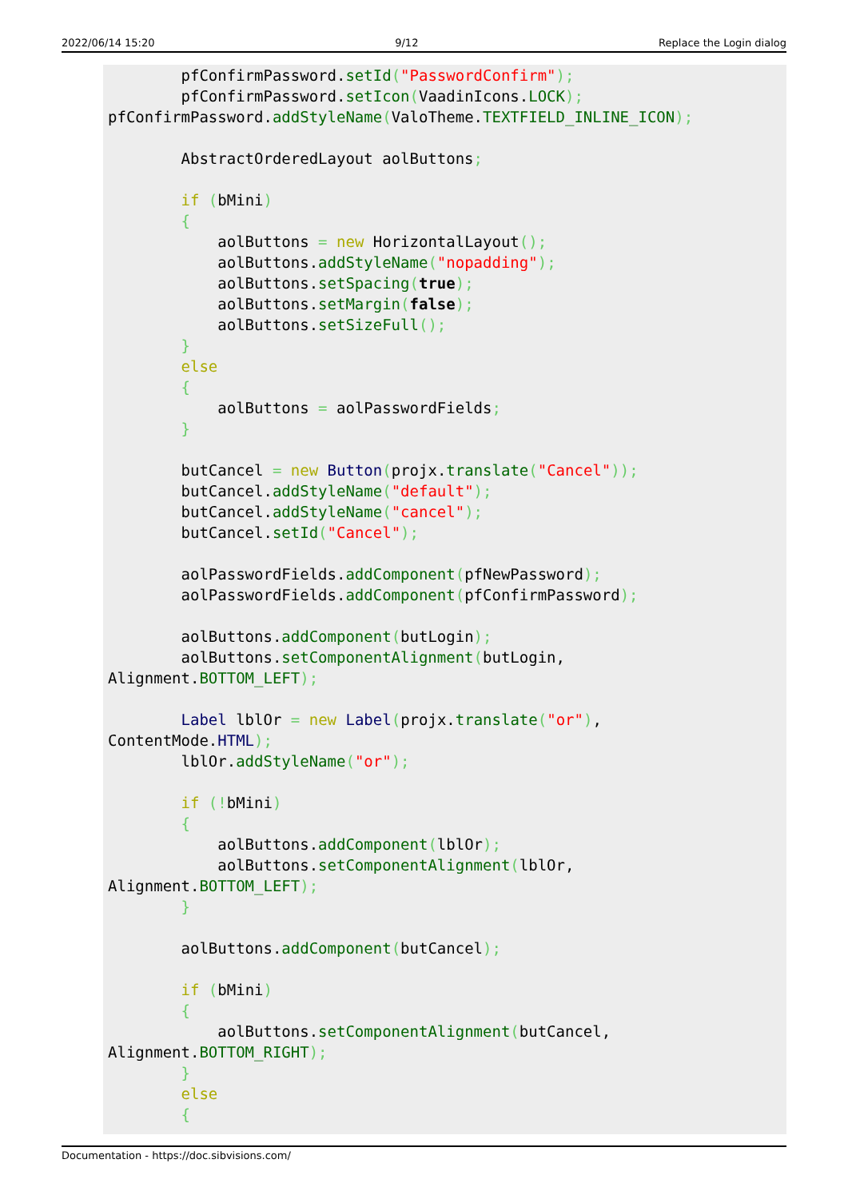2022/06/14 15:20 9/12 Replace the Login dialog
        pfConfirmPassword.setId("PasswordConfirm");
        pfConfirmPassword.setIcon(VaadinIcons.LOCK);
pfConfirmPassword.addStyleName(ValoTheme.TEXTFIELD_INLINE_ICON);

        AbstractOrderedLayout aolButtons;

        if (bMini)
        {
            aolButtons = new HorizontalLayout();
            aolButtons.addStyleName("nopadding");
            aolButtons.setSpacing(true);
            aolButtons.setMargin(false);
            aolButtons.setSizeFull();
        }
        else
        {
            aolButtons = aolPasswordFields;
        }

        butCancel = new Button(projx.translate("Cancel"));
        butCancel.addStyleName("default");
        butCancel.addStyleName("cancel");
        butCancel.setId("Cancel");

        aolPasswordFields.addComponent(pfNewPassword);
        aolPasswordFields.addComponent(pfConfirmPassword);

        aolButtons.addComponent(butLogin);
        aolButtons.setComponentAlignment(butLogin,
Alignment.BOTTOM_LEFT);

        Label lblOr = new Label(projx.translate("or"),
ContentMode.HTML);
        lblOr.addStyleName("or");

        if (!bMini)
        {
            aolButtons.addComponent(lblOr);
            aolButtons.setComponentAlignment(lblOr,
Alignment.BOTTOM_LEFT);
        }

        aolButtons.addComponent(butCancel);

        if (bMini)
        {
            aolButtons.setComponentAlignment(butCancel,
Alignment.BOTTOM_RIGHT);
        }
        else
        {
Documentation - https://doc.sibvisions.com/